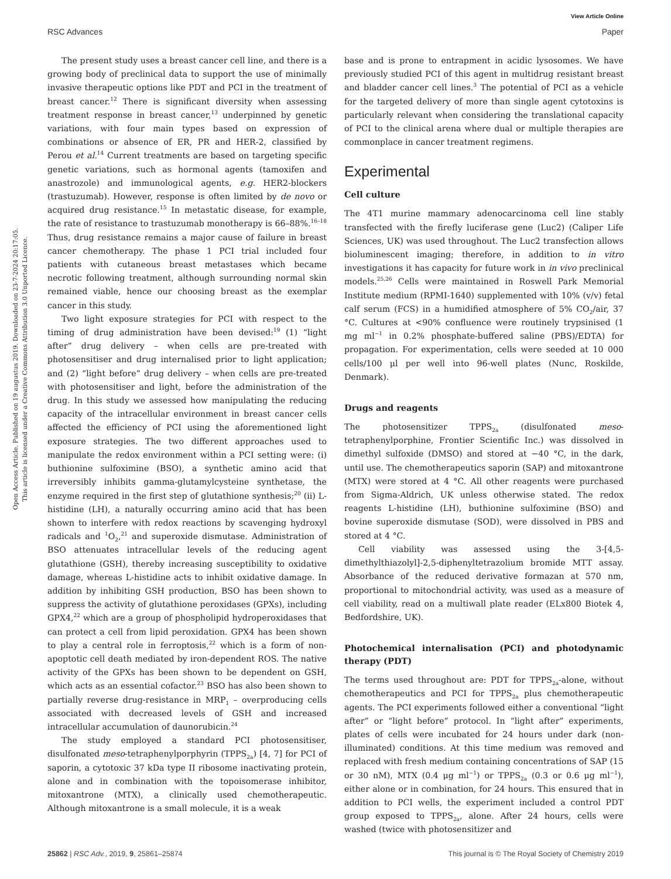View Article Online
RSC Advances Paper
Open Access Article. Published on 19 augustus 2019. Downloaded on 23-7-2024 20:17:05.
This article is licensed under a Creative Commons Attribution 3.0 Unported Licence.
The present study uses a breast cancer cell line, and there is a growing body of preclinical data to support the use of minimally invasive therapeutic options like PDT and PCI in the treatment of breast cancer.<sup>12</sup> There is significant diversity when assessing treatment response in breast cancer,<sup>13</sup> underpinned by genetic variations, with four main types based on expression of combinations or absence of ER, PR and HER-2, classified by Perou et al.<sup>14</sup> Current treatments are based on targeting specific genetic variations, such as hormonal agents (tamoxifen and anastrozole) and immunological agents, e.g. HER2-blockers (trastuzumab). However, response is often limited by de novo or acquired drug resistance.<sup>15</sup> In metastatic disease, for example, the rate of resistance to trastuzumab monotherapy is 66–88%.<sup>16–18</sup> Thus, drug resistance remains a major cause of failure in breast cancer chemotherapy. The phase 1 PCI trial included four patients with cutaneous breast metastases which became necrotic following treatment, although surrounding normal skin remained viable, hence our choosing breast as the exemplar cancer in this study.
Two light exposure strategies for PCI with respect to the timing of drug administration have been devised:<sup>19</sup> (1) “light after” drug delivery – when cells are pre-treated with photosensitiser and drug internalised prior to light application; and (2) “light before” drug delivery – when cells are pre-treated with photosensitiser and light, before the administration of the drug. In this study we assessed how manipulating the reducing capacity of the intracellular environment in breast cancer cells affected the efficiency of PCI using the aforementioned light exposure strategies. The two different approaches used to manipulate the redox environment within a PCI setting were: (i) buthionine sulfoximine (BSO), a synthetic amino acid that irreversibly inhibits gamma-glutamylcysteine synthetase, the enzyme required in the first step of glutathione synthesis;<sup>20</sup> (ii) L-histidine (LH), a naturally occurring amino acid that has been shown to interfere with redox reactions by scavenging hydroxyl radicals and <sup>1</sup>O<sub>2</sub>,<sup>21</sup> and superoxide dismutase. Administration of BSO attenuates intracellular levels of the reducing agent glutathione (GSH), thereby increasing susceptibility to oxidative damage, whereas L-histidine acts to inhibit oxidative damage. In addition by inhibiting GSH production, BSO has been shown to suppress the activity of glutathione peroxidases (GPXs), including GPX4,<sup>22</sup> which are a group of phospholipid hydroperoxidases that can protect a cell from lipid peroxidation. GPX4 has been shown to play a central role in ferroptosis,<sup>22</sup> which is a form of non-apoptotic cell death mediated by iron-dependent ROS. The native activity of the GPXs has been shown to be dependent on GSH, which acts as an essential cofactor.<sup>23</sup> BSO has also been shown to partially reverse drug-resistance in MRP<sub>1</sub> – overproducing cells associated with decreased levels of GSH and increased intracellular accumulation of daunorubicin.<sup>24</sup>
The study employed a standard PCI photosensitiser, disulfonated meso-tetraphenylporphyrin (TPPS<sub>2a</sub>) [4, 7] for PCI of saporin, a cytotoxic 37 kDa type II ribosome inactivating protein, alone and in combination with the topoisomerase inhibitor, mitoxantrone (MTX), a clinically used chemotherapeutic. Although mitoxantrone is a small molecule, it is a weak
base and is prone to entrapment in acidic lysosomes. We have previously studied PCI of this agent in multidrug resistant breast and bladder cancer cell lines.<sup>3</sup> The potential of PCI as a vehicle for the targeted delivery of more than single agent cytotoxins is particularly relevant when considering the translational capacity of PCI to the clinical arena where dual or multiple therapies are commonplace in cancer treatment regimens.
Experimental
Cell culture
The 4T1 murine mammary adenocarcinoma cell line stably transfected with the firefly luciferase gene (Luc2) (Caliper Life Sciences, UK) was used throughout. The Luc2 transfection allows bioluminescent imaging; therefore, in addition to in vitro investigations it has capacity for future work in in vivo preclinical models.<sup>25,26</sup> Cells were maintained in Roswell Park Memorial Institute medium (RPMI-1640) supplemented with 10% (v/v) fetal calf serum (FCS) in a humidified atmosphere of 5% CO<sub>2</sub>/air, 37 °C. Cultures at <90% confluence were routinely trypsinised (1 mg ml<sup>−1</sup> in 0.2% phosphate-buffered saline (PBS)/EDTA) for propagation. For experimentation, cells were seeded at 10 000 cells/100 μl per well into 96-well plates (Nunc, Roskilde, Denmark).
Drugs and reagents
The photosensitizer TPPS<sub>2a</sub> (disulfonated meso-tetraphenylporphine, Frontier Scientific Inc.) was dissolved in dimethyl sulfoxide (DMSO) and stored at −40 °C, in the dark, until use. The chemotherapeutics saporin (SAP) and mitoxantrone (MTX) were stored at 4 °C. All other reagents were purchased from Sigma-Aldrich, UK unless otherwise stated. The redox reagents L-histidine (LH), buthionine sulfoximine (BSO) and bovine superoxide dismutase (SOD), were dissolved in PBS and stored at 4 °C.
Cell viability was assessed using the 3-[4,5-dimethylthiazolyl]-2,5-diphenyltetrazolium bromide MTT assay. Absorbance of the reduced derivative formazan at 570 nm, proportional to mitochondrial activity, was used as a measure of cell viability, read on a multiwall plate reader (ELx800 Biotek 4, Bedfordshire, UK).
Photochemical internalisation (PCI) and photodynamic therapy (PDT)
The terms used throughout are: PDT for TPPS<sub>2a</sub>-alone, without chemotherapeutics and PCI for TPPS<sub>2a</sub> plus chemotherapeutic agents. The PCI experiments followed either a conventional “light after” or “light before” protocol. In “light after” experiments, plates of cells were incubated for 24 hours under dark (non-illuminated) conditions. At this time medium was removed and replaced with fresh medium containing concentrations of SAP (15 or 30 nM), MTX (0.4 μg ml<sup>−1</sup>) or TPPS<sub>2a</sub> (0.3 or 0.6 μg ml<sup>−1</sup>), either alone or in combination, for 24 hours. This ensured that in addition to PCI wells, the experiment included a control PDT group exposed to TPPS<sub>2a</sub>, alone. After 24 hours, cells were washed (twice with photosensitizer and
25862 | RSC Adv., 2019, 9, 25861–25874 This journal is © The Royal Society of Chemistry 2019